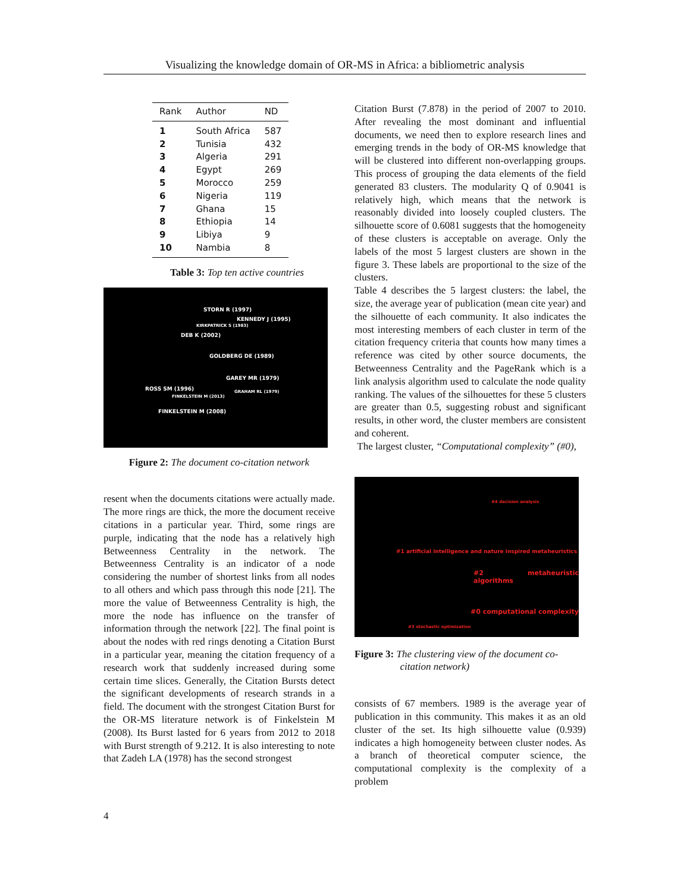Visualizing the knowledge domain of OR-MS in Africa: a bibliometric analysis
| Rank | Author | ND |
| --- | --- | --- |
| 1 | South Africa | 587 |
| 2 | Tunisia | 432 |
| 3 | Algeria | 291 |
| 4 | Egypt | 269 |
| 5 | Morocco | 259 |
| 6 | Nigeria | 119 |
| 7 | Ghana | 15 |
| 8 | Ethiopia | 14 |
| 9 | Libiya | 9 |
| 10 | Nambia | 8 |
Table 3: Top ten active countries
STORN R (1997)
KENNEDY J (1995)
KIRKPATRICK S (1983)
DEB K (2002)
GOLDBERG DE (1989)
GAREY MR (1979)
ROSS SM (1996) GRAHAM RL (1979)
FINKELSTEIN M (2013)
FINKELSTEIN M (2008)
Figure 2: The document co-citation network
resent when the documents citations were actually made. The more rings are thick, the more the document receive citations in a particular year. Third, some rings are purple, indicating that the node has a relatively high Betweenness Centrality in the network. The Betweenness Centrality is an indicator of a node considering the number of shortest links from all nodes to all others and which pass through this node [21]. The more the value of Betweenness Centrality is high, the more the node has influence on the transfer of information through the network [22]. The final point is about the nodes with red rings denoting a Citation Burst in a particular year, meaning the citation frequency of a research work that suddenly increased during some certain time slices. Generally, the Citation Bursts detect the significant developments of research strands in a field. The document with the strongest Citation Burst for the OR-MS literature network is of Finkelstein M (2008). Its Burst lasted for 6 years from 2012 to 2018 with Burst strength of 9.212. It is also interesting to note that Zadeh LA (1978) has the second strongest
Citation Burst (7.878) in the period of 2007 to 2010. After revealing the most dominant and influential documents, we need then to explore research lines and emerging trends in the body of OR-MS knowledge that will be clustered into different non-overlapping groups. This process of grouping the data elements of the field generated 83 clusters. The modularity Q of 0.9041 is relatively high, which means that the network is reasonably divided into loosely coupled clusters. The silhouette score of 0.6081 suggests that the homogeneity of these clusters is acceptable on average. Only the labels of the most 5 largest clusters are shown in the figure 3. These labels are proportional to the size of the clusters.
Table 4 describes the 5 largest clusters: the label, the size, the average year of publication (mean cite year) and the silhouette of each community. It also indicates the most interesting members of each cluster in term of the citation frequency criteria that counts how many times a reference was cited by other source documents, the Betweenness Centrality and the PageRank which is a link analysis algorithm used to calculate the node quality ranking. The values of the silhouettes for these 5 clusters are greater than 0.5, suggesting robust and significant results, in other word, the cluster members are consistent and coherent.
The largest cluster, “Computational complexity” (#0),
#1 artificial intelligence and nature inspired metaheuristics
#2 metaheuristic algorithms
#0 computational complexity
#3 stochastic optimization
#4 decision analysis
Figure 3: The clustering view of the document co-
citation network)
consists of 67 members. 1989 is the average year of publication in this community. This makes it as an old cluster of the set. Its high silhouette value (0.939) indicates a high homogeneity between cluster nodes. As a branch of theoretical computer science, the computational complexity is the complexity of a problem
4